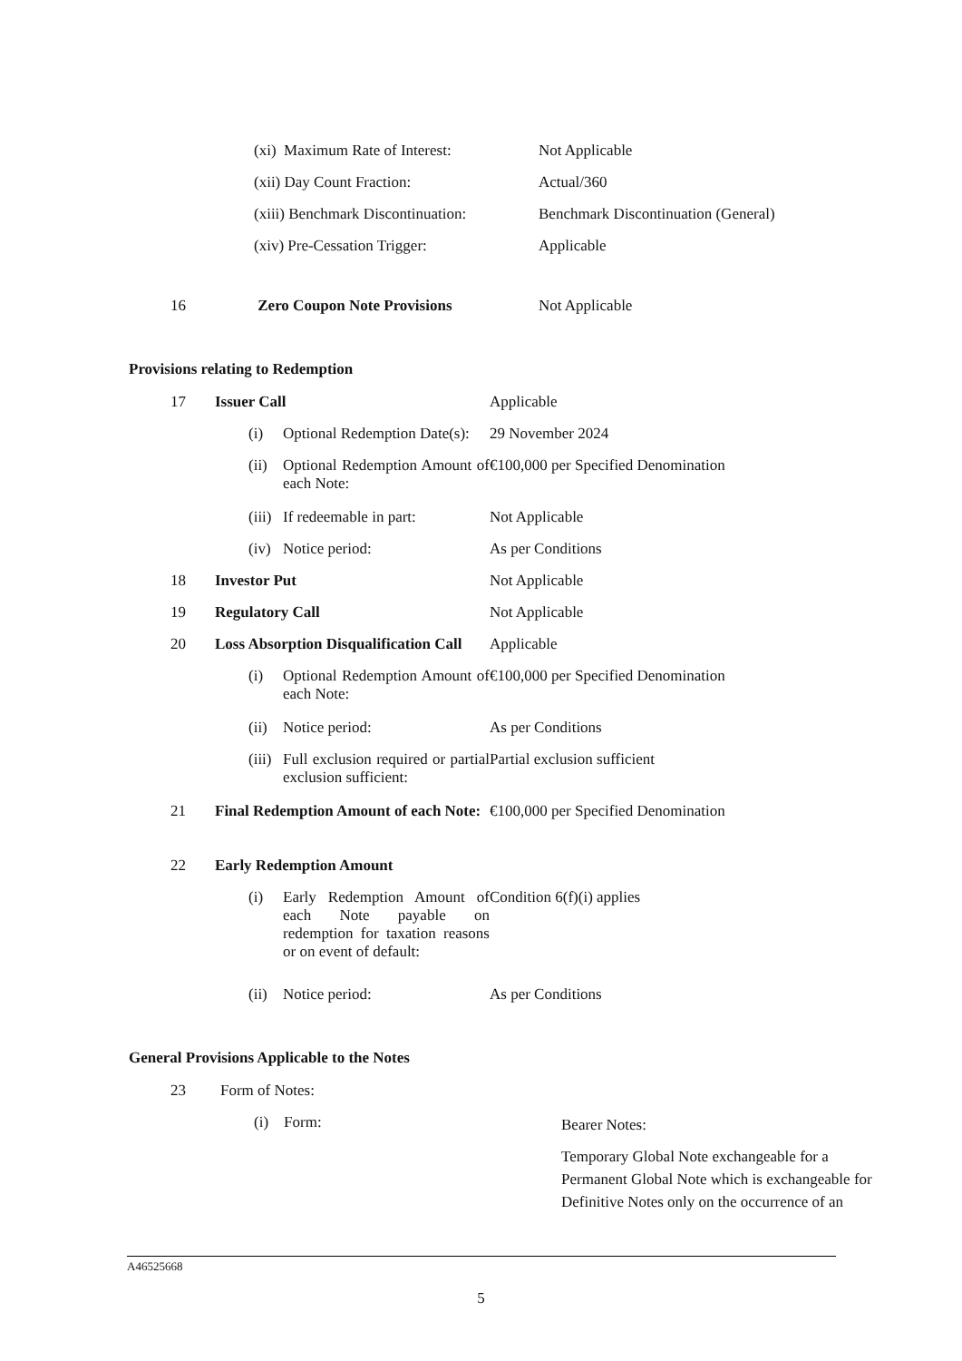| | (xi) Maximum Rate of Interest: | Not Applicable |
| | (xii) Day Count Fraction: | Actual/360 |
| | (xiii) Benchmark Discontinuation: | Benchmark Discontinuation (General) |
| | (xiv) Pre-Cessation Trigger: | Applicable |
| 16 | Zero Coupon Note Provisions | Not Applicable |
Provisions relating to Redemption
| 17 | Issuer Call | | Applicable |
| | (i) | Optional Redemption Date(s): | 29 November 2024 |
| | (ii) | Optional Redemption Amount of each Note: | €100,000 per Specified Denomination |
| | (iii) | If redeemable in part: | Not Applicable |
| | (iv) | Notice period: | As per Conditions |
| 18 | Investor Put | | Not Applicable |
| 19 | Regulatory Call | | Not Applicable |
| 20 | Loss Absorption Disqualification Call | | Applicable |
| | (i) | Optional Redemption Amount of each Note: | €100,000 per Specified Denomination |
| | (ii) | Notice period: | As per Conditions |
| | (iii) | Full exclusion required or partial exclusion sufficient: | Partial exclusion sufficient |
| 21 | Final Redemption Amount of each Note: | | €100,000 per Specified Denomination |
| 22 | Early Redemption Amount | | |
| | (i) | Early Redemption Amount of each Note payable on redemption for taxation reasons or on event of default: | Condition 6(f)(i) applies |
| | (ii) | Notice period: | As per Conditions |
General Provisions Applicable to the Notes
| 23 | Form of Notes: | |
| | (i) Form: | Bearer Notes: Temporary Global Note exchangeable for a Permanent Global Note which is exchangeable for Definitive Notes only on the occurrence of an |
A46525668
5